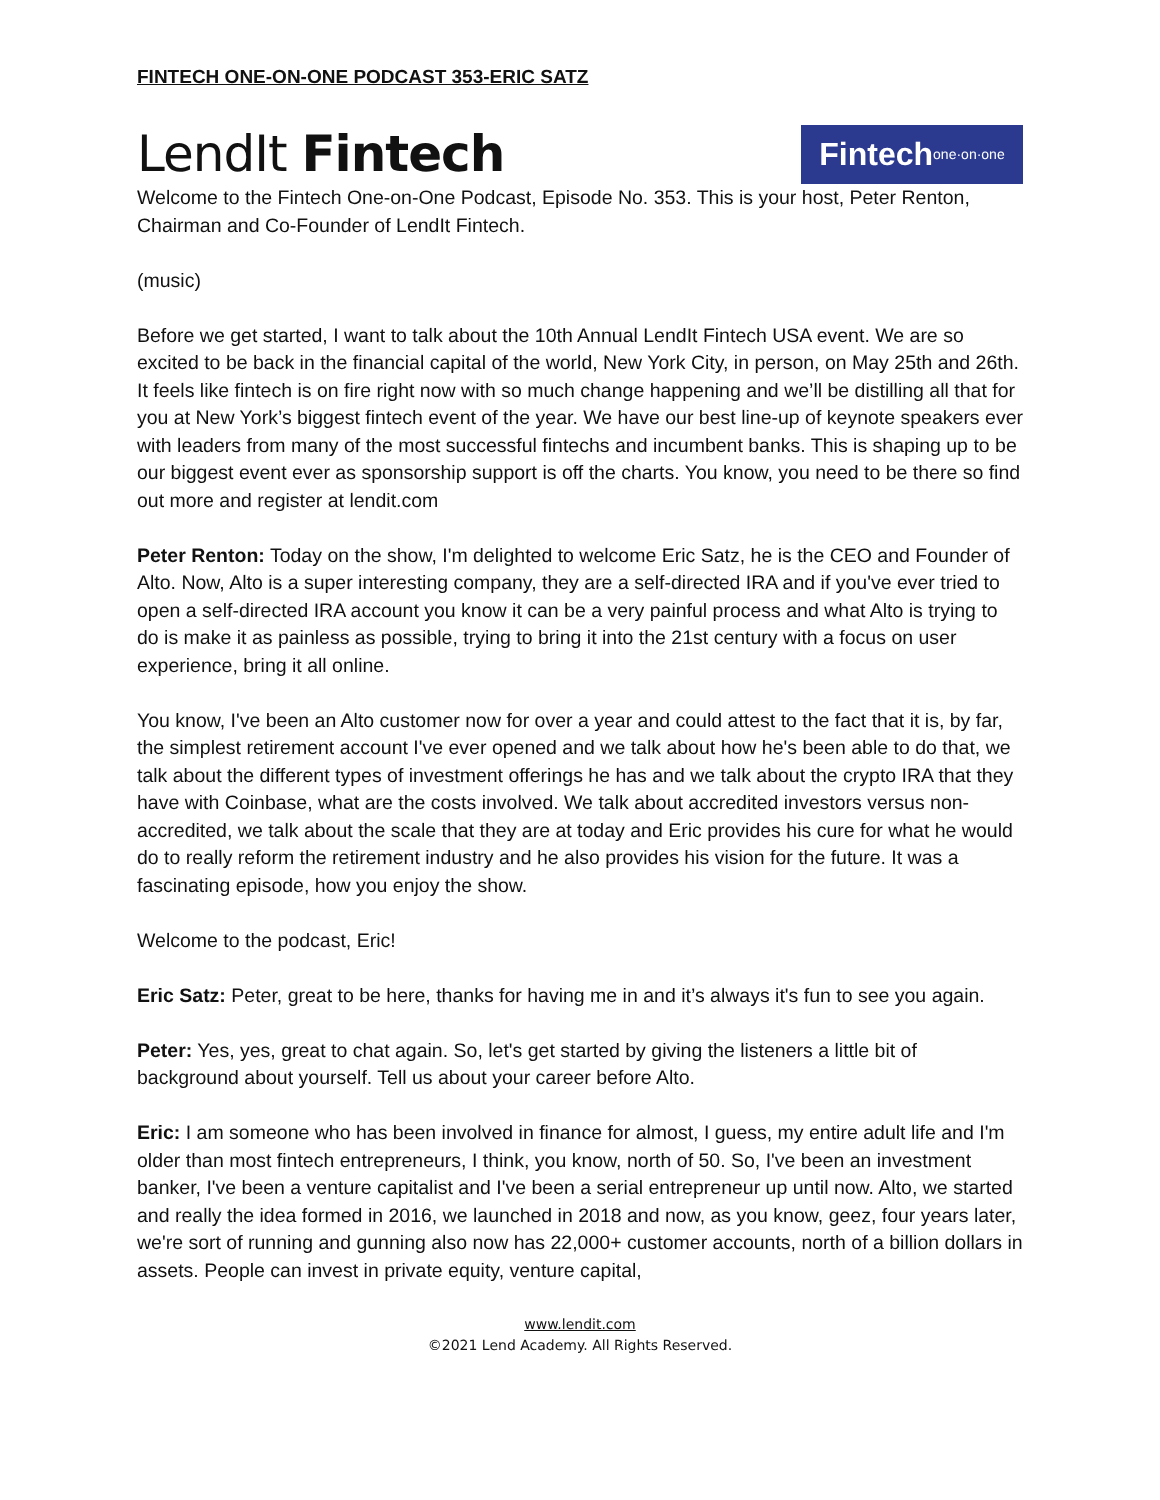FINTECH ONE-ON-ONE PODCAST 353-ERIC SATZ
LendIt Fintech
Fintech one·on·one
Welcome to the Fintech One-on-One Podcast, Episode No. 353. This is your host, Peter Renton, Chairman and Co-Founder of LendIt Fintech.
(music)
Before we get started, I want to talk about the 10th Annual LendIt Fintech USA event. We are so excited to be back in the financial capital of the world, New York City, in person, on May 25th and 26th. It feels like fintech is on fire right now with so much change happening and we’ll be distilling all that for you at New York’s biggest fintech event of the year. We have our best line-up of keynote speakers ever with leaders from many of the most successful fintechs and incumbent banks. This is shaping up to be our biggest event ever as sponsorship support is off the charts. You know, you need to be there so find out more and register at lendit.com
Peter Renton: Today on the show, I'm delighted to welcome Eric Satz, he is the CEO and Founder of Alto. Now, Alto is a super interesting company, they are a self-directed IRA and if you've ever tried to open a self-directed IRA account you know it can be a very painful process and what Alto is trying to do is make it as painless as possible, trying to bring it into the 21st century with a focus on user experience, bring it all online.
You know, I've been an Alto customer now for over a year and could attest to the fact that it is, by far, the simplest retirement account I've ever opened and we talk about how he's been able to do that, we talk about the different types of investment offerings he has and we talk about the crypto IRA that they have with Coinbase, what are the costs involved. We talk about accredited investors versus non-accredited, we talk about the scale that they are at today and Eric provides his cure for what he would do to really reform the retirement industry and he also provides his vision for the future. It was a fascinating episode, how you enjoy the show.
Welcome to the podcast, Eric!
Eric Satz: Peter, great to be here, thanks for having me in and it’s always it's fun to see you again.
Peter: Yes, yes, great to chat again. So, let's get started by giving the listeners a little bit of background about yourself. Tell us about your career before Alto.
Eric: I am someone who has been involved in finance for almost, I guess, my entire adult life and I'm older than most fintech entrepreneurs, I think, you know, north of 50. So, I've been an investment banker, I've been a venture capitalist and I've been a serial entrepreneur up until now. Alto, we started and really the idea formed in 2016, we launched in 2018 and now, as you know, geez, four years later, we're sort of running and gunning also now has 22,000+ customer accounts, north of a billion dollars in assets. People can invest in private equity, venture capital,
www.lendit.com
©2021 Lend Academy. All Rights Reserved.